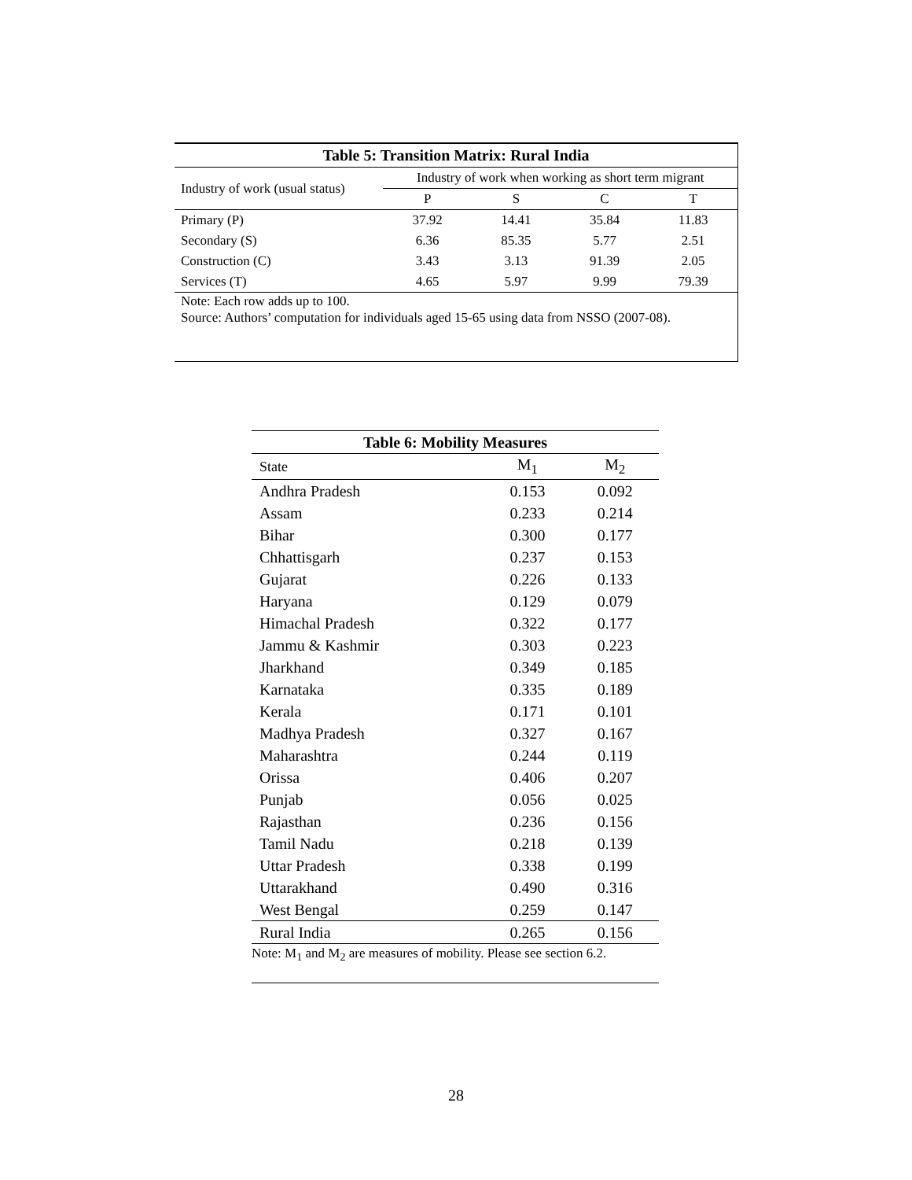| Table 5: Transition Matrix: Rural India | | | | |
| --- | --- | --- | --- | --- |
| Industry of work (usual status) | Industry of work when working as short term migrant | | | |
| | P | S | C | T |
| Primary (P) | 37.92 | 14.41 | 35.84 | 11.83 |
| Secondary (S) | 6.36 | 85.35 | 5.77 | 2.51 |
| Construction (C) | 3.43 | 3.13 | 91.39 | 2.05 |
| Services (T) | 4.65 | 5.97 | 9.99 | 79.39 |
Note: Each row adds up to 100.
Source: Authors’ computation for individuals aged 15-65 using data from NSSO (2007-08).
| Table 6: Mobility Measures | | |
| --- | --- | --- |
| State | M<sub>1</sub> | M<sub>2</sub> |
| Andhra Pradesh | 0.153 | 0.092 |
| Assam | 0.233 | 0.214 |
| Bihar | 0.300 | 0.177 |
| Chhattisgarh | 0.237 | 0.153 |
| Gujarat | 0.226 | 0.133 |
| Haryana | 0.129 | 0.079 |
| Himachal Pradesh | 0.322 | 0.177 |
| Jammu & Kashmir | 0.303 | 0.223 |
| Jharkhand | 0.349 | 0.185 |
| Karnataka | 0.335 | 0.189 |
| Kerala | 0.171 | 0.101 |
| Madhya Pradesh | 0.327 | 0.167 |
| Maharashtra | 0.244 | 0.119 |
| Orissa | 0.406 | 0.207 |
| Punjab | 0.056 | 0.025 |
| Rajasthan | 0.236 | 0.156 |
| Tamil Nadu | 0.218 | 0.139 |
| Uttar Pradesh | 0.338 | 0.199 |
| Uttarakhand | 0.490 | 0.316 |
| West Bengal | 0.259 | 0.147 |
| Rural India | 0.265 | 0.156 |
Note: M<sub>1</sub> and M<sub>2</sub> are measures of mobility. Please see section 6.2.
28